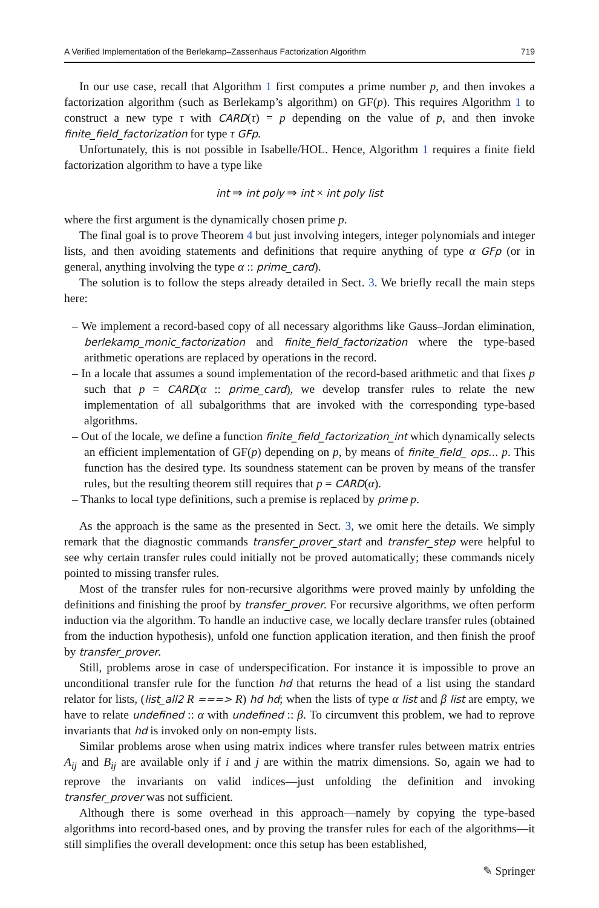A Verified Implementation of the Berlekamp–Zassenhaus Factorization Algorithm 719
In our use case, recall that Algorithm 1 first computes a prime number p, and then invokes a factorization algorithm (such as Berlekamp’s algorithm) on GF(p). This requires Algorithm 1 to construct a new type τ with CARD(τ) = p depending on the value of p, and then invoke finite_field_factorization for type τ GFp.
Unfortunately, this is not possible in Isabelle/HOL. Hence, Algorithm 1 requires a finite field factorization algorithm to have a type like
int ⇒ int poly ⇒ int × int poly list
where the first argument is the dynamically chosen prime p.
The final goal is to prove Theorem 4 but just involving integers, integer polynomials and integer lists, and then avoiding statements and definitions that require anything of type α GFp (or in general, anything involving the type α :: prime_card).
The solution is to follow the steps already detailed in Sect. 3. We briefly recall the main steps here:
– We implement a record-based copy of all necessary algorithms like Gauss–Jordan elimination, berlekamp_monic_factorization and finite_field_factorization where the type-based arithmetic operations are replaced by operations in the record.
– In a locale that assumes a sound implementation of the record-based arithmetic and that fixes p such that p = CARD(α :: prime_card), we develop transfer rules to relate the new implementation of all subalgorithms that are invoked with the corresponding type-based algorithms.
– Out of the locale, we define a function finite_field_factorization_int which dynamically selects an efficient implementation of GF(p) depending on p, by means of finite_field_ ops... p. This function has the desired type. Its soundness statement can be proven by means of the transfer rules, but the resulting theorem still requires that p = CARD(α).
– Thanks to local type definitions, such a premise is replaced by prime p.
As the approach is the same as the presented in Sect. 3, we omit here the details. We simply remark that the diagnostic commands transfer_prover_start and transfer_step were helpful to see why certain transfer rules could initially not be proved automatically; these commands nicely pointed to missing transfer rules.
Most of the transfer rules for non-recursive algorithms were proved mainly by unfolding the definitions and finishing the proof by transfer_prover. For recursive algorithms, we often perform induction via the algorithm. To handle an inductive case, we locally declare transfer rules (obtained from the induction hypothesis), unfold one function application iteration, and then finish the proof by transfer_prover.
Still, problems arose in case of underspecification. For instance it is impossible to prove an unconditional transfer rule for the function hd that returns the head of a list using the standard relator for lists, (list_all2 R ===> R) hd hd; when the lists of type α list and β list are empty, we have to relate undefined :: α with undefined :: β. To circumvent this problem, we had to reprove invariants that hd is invoked only on non-empty lists.
Similar problems arose when using matrix indices where transfer rules between matrix entries A<sub>ij</sub> and B<sub>ij</sub> are available only if i and j are within the matrix dimensions. So, again we had to reprove the invariants on valid indices—just unfolding the definition and invoking transfer_prover was not sufficient.
Although there is some overhead in this approach—namely by copying the type-based algorithms into record-based ones, and by proving the transfer rules for each of the algorithms—it still simplifies the overall development: once this setup has been established,
✎ Springer